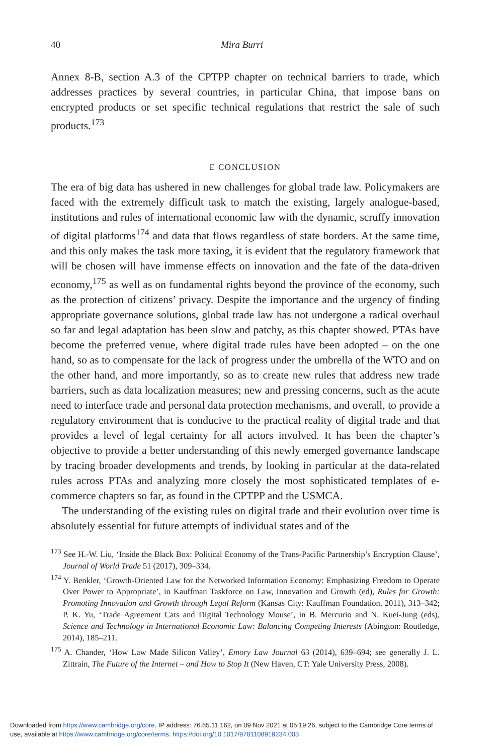40 Mira Burri
Annex 8-B, section A.3 of the CPTPP chapter on technical barriers to trade, which addresses practices by several countries, in particular China, that impose bans on encrypted products or set specific technical regulations that restrict the sale of such products.<sup>173</sup>
E CONCLUSION
The era of big data has ushered in new challenges for global trade law. Policymakers are faced with the extremely difficult task to match the existing, largely analogue-based, institutions and rules of international economic law with the dynamic, scruffy innovation of digital platforms<sup>174</sup> and data that flows regardless of state borders. At the same time, and this only makes the task more taxing, it is evident that the regulatory framework that will be chosen will have immense effects on innovation and the fate of the data-driven economy,<sup>175</sup> as well as on fundamental rights beyond the province of the economy, such as the protection of citizens’ privacy. Despite the importance and the urgency of finding appropriate governance solutions, global trade law has not undergone a radical overhaul so far and legal adaptation has been slow and patchy, as this chapter showed. PTAs have become the preferred venue, where digital trade rules have been adopted – on the one hand, so as to compensate for the lack of progress under the umbrella of the WTO and on the other hand, and more importantly, so as to create new rules that address new trade barriers, such as data localization measures; new and pressing concerns, such as the acute need to interface trade and personal data protection mechanisms, and overall, to provide a regulatory environment that is conducive to the practical reality of digital trade and that provides a level of legal certainty for all actors involved. It has been the chapter’s objective to provide a better understanding of this newly emerged governance landscape by tracing broader developments and trends, by looking in particular at the data-related rules across PTAs and analyzing more closely the most sophisticated templates of e-commerce chapters so far, as found in the CPTPP and the USMCA.
The understanding of the existing rules on digital trade and their evolution over time is absolutely essential for future attempts of individual states and of the
<sup>173</sup> See H.-W. Liu, ‘Inside the Black Box: Political Economy of the Trans-Pacific Partnership’s Encryption Clause’, Journal of World Trade 51 (2017), 309–334.
<sup>174</sup> Y. Benkler, ‘Growth-Oriented Law for the Networked Information Economy: Emphasizing Freedom to Operate Over Power to Appropriate’, in Kauffman Taskforce on Law, Innovation and Growth (ed), Rules for Growth: Promoting Innovation and Growth through Legal Reform (Kansas City: Kauffman Foundation, 2011), 313–342; P. K. Yu, ‘Trade Agreement Cats and Digital Technology Mouse’, in B. Mercurio and N. Kuei-Jung (eds), Science and Technology in International Economic Law: Balancing Competing Interests (Abington: Routledge, 2014), 185–211.
<sup>175</sup> A. Chander, ‘How Law Made Silicon Valley’, Emory Law Journal 63 (2014), 639–694; see generally J. L. Zittrain, The Future of the Internet – and How to Stop It (New Haven, CT: Yale University Press, 2008).
Downloaded from https://www.cambridge.org/core. IP address: 76.65.11.162, on 09 Nov 2021 at 05:19:26, subject to the Cambridge Core terms of
use, available at https://www.cambridge.org/core/terms. https://doi.org/10.1017/9781108919234.003